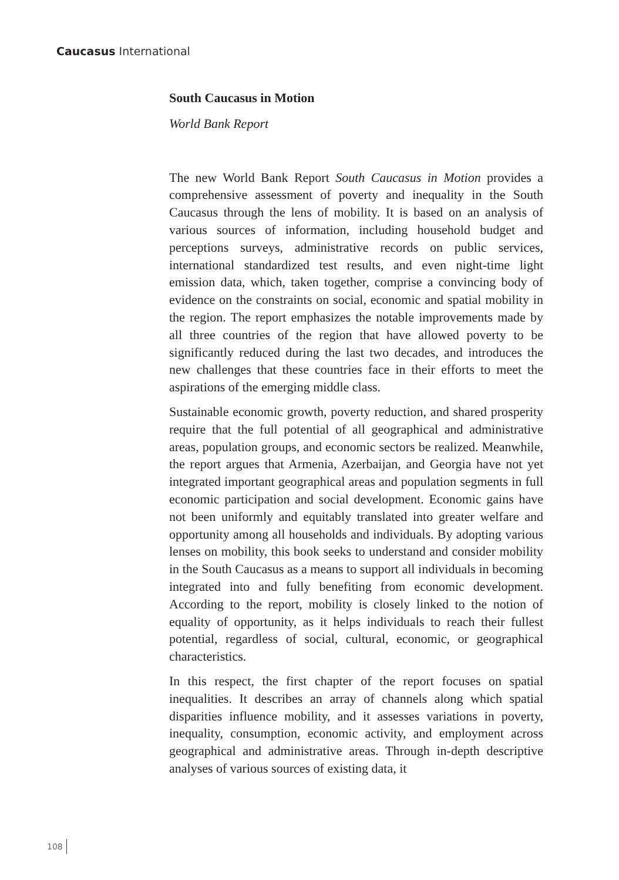Caucasus International
South Caucasus in Motion
World Bank Report
The new World Bank Report South Caucasus in Motion provides a comprehensive assessment of poverty and inequality in the South Caucasus through the lens of mobility. It is based on an analysis of various sources of information, including household budget and perceptions surveys, administrative records on public services, international standardized test results, and even night-time light emission data, which, taken together, comprise a convincing body of evidence on the constraints on social, economic and spatial mobility in the region. The report emphasizes the notable improvements made by all three countries of the region that have allowed poverty to be significantly reduced during the last two decades, and introduces the new challenges that these countries face in their efforts to meet the aspirations of the emerging middle class.
Sustainable economic growth, poverty reduction, and shared prosperity require that the full potential of all geographical and administrative areas, population groups, and economic sectors be realized. Meanwhile, the report argues that Armenia, Azerbaijan, and Georgia have not yet integrated important geographical areas and population segments in full economic participation and social development. Economic gains have not been uniformly and equitably translated into greater welfare and opportunity among all households and individuals. By adopting various lenses on mobility, this book seeks to understand and consider mobility in the South Caucasus as a means to support all individuals in becoming integrated into and fully benefiting from economic development. According to the report, mobility is closely linked to the notion of equality of opportunity, as it helps individuals to reach their fullest potential, regardless of social, cultural, economic, or geographical characteristics.
In this respect, the first chapter of the report focuses on spatial inequalities. It describes an array of channels along which spatial disparities influence mobility, and it assesses variations in poverty, inequality, consumption, economic activity, and employment across geographical and administrative areas. Through in-depth descriptive analyses of various sources of existing data, it
108